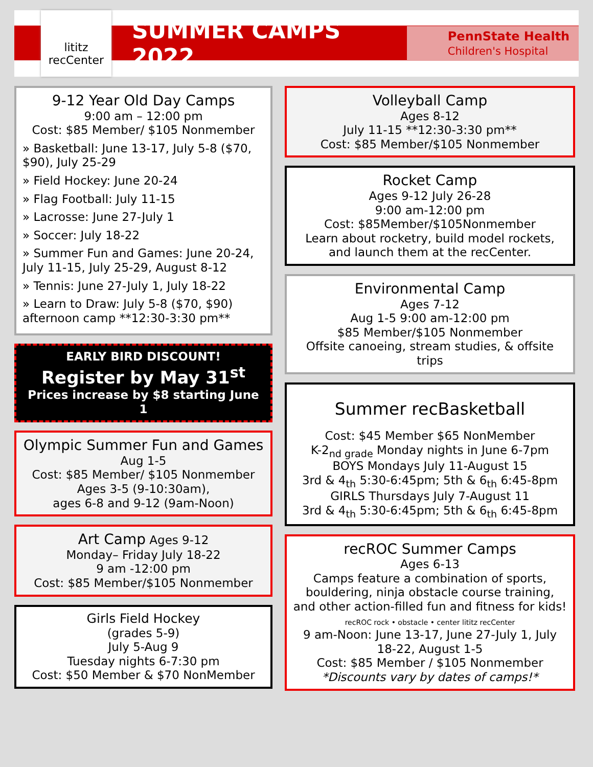lititz
recCenter
SUMMER CAMPS 2022
PennState Health
Children's Hospital
9-12 Year Old Day Camps
9:00 am – 12:00 pm
Cost: $85 Member/ $105 Nonmember
» Basketball: June 13-17, July 5-8 ($70, $90), July 25-29
» Field Hockey: June 20-24
» Flag Football: July 11-15
» Lacrosse: June 27-July 1
» Soccer: July 18-22
» Summer Fun and Games: June 20-24, July 11-15, July 25-29, August 8-12
» Tennis: June 27-July 1, July 18-22
» Learn to Draw: July 5-8 ($70, $90) afternoon camp **12:30-3:30 pm**
EARLY BIRD DISCOUNT!
Register by May 31<sup>st</sup>
Prices increase by $8 starting June 1
Olympic Summer Fun and Games
Aug 1-5
Cost: $85 Member/ $105 Nonmember
Ages 3-5 (9-10:30am),
ages 6-8 and 9-12 (9am-Noon)
Art Camp Ages 9-12
Monday– Friday July 18-22
9 am -12:00 pm
Cost: $85 Member/$105 Nonmember
Girls Field Hockey
(grades 5-9)
July 5-Aug 9
Tuesday nights 6-7:30 pm
Cost: $50 Member & $70 NonMember
Volleyball Camp
Ages 8-12
July 11-15 **12:30-3:30 pm**
Cost: $85 Member/$105 Nonmember
Rocket Camp
Ages 9-12 July 26-28
9:00 am-12:00 pm
Cost: $85Member/$105Nonmember
Learn about rocketry, build model rockets, and launch them at the recCenter.
Environmental Camp
Ages 7-12
Aug 1-5 9:00 am-12:00 pm
$85 Member/$105 Nonmember
Offsite canoeing, stream studies, & offsite trips
Summer recBasketball
Cost: $45 Member $65 NonMember
K-2<sub>nd grade</sub> Monday nights in June 6-7pm
BOYS Mondays July 11-August 15
3rd & 4<sub>th</sub> 5:30-6:45pm; 5th & 6<sub>th</sub> 6:45-8pm
GIRLS Thursdays July 7-August 11
3rd & 4<sub>th</sub> 5:30-6:45pm; 5th & 6<sub>th</sub> 6:45-8pm
recROC Summer Camps
Ages 6-13
Camps feature a combination of sports, bouldering, ninja obstacle course training, and other action-filled fun and fitness for kids!
recROC rock • obstacle • center lititz recCenter
9 am-Noon: June 13-17, June 27-July 1, July 18-22, August 1-5
Cost: $85 Member / $105 Nonmember
*Discounts vary by dates of camps!*